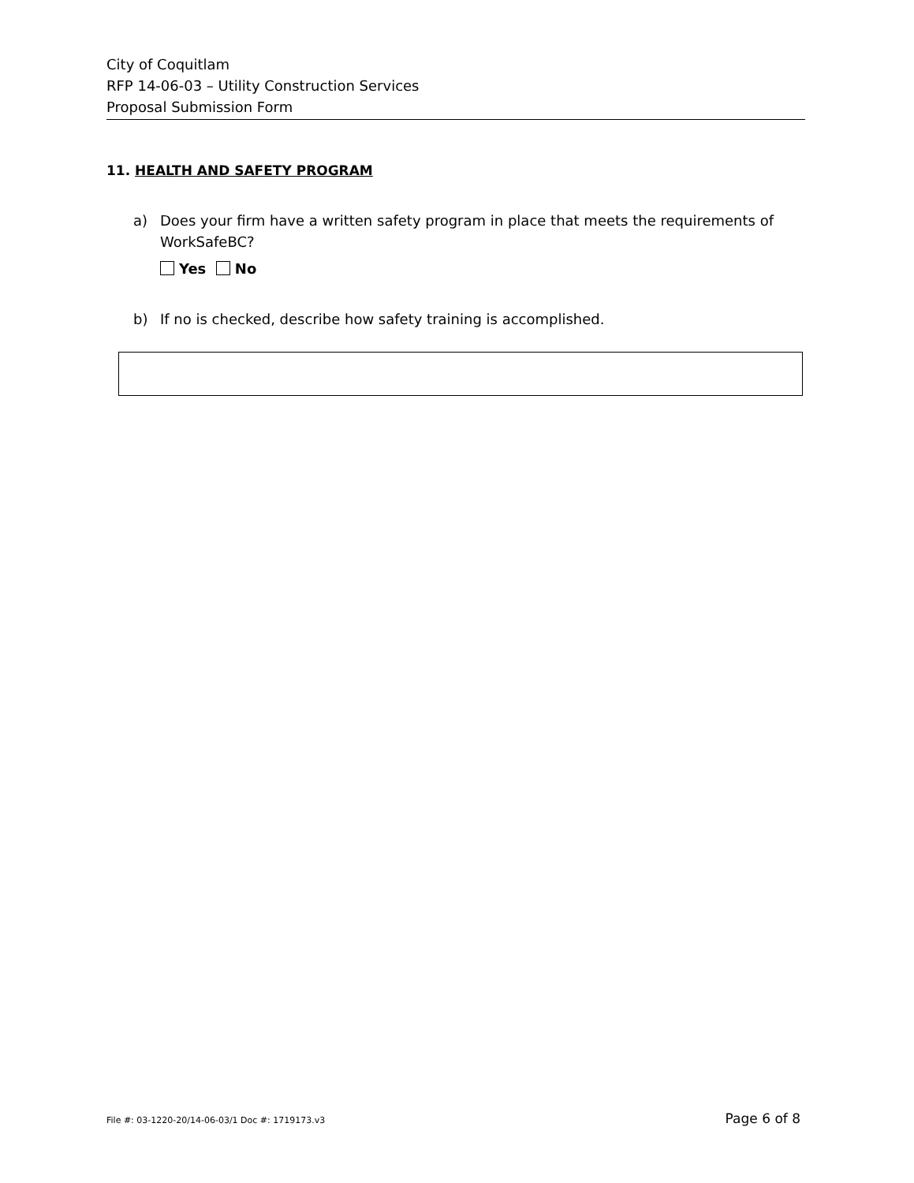City of Coquitlam
RFP 14-06-03 – Utility Construction Services
Proposal Submission Form
11. HEALTH AND SAFETY PROGRAM
a) Does your firm have a written safety program in place that meets the requirements of WorkSafeBC?
Yes No
b) If no is checked, describe how safety training is accomplished.
File #: 03-1220-20/14-06-03/1 Doc #: 1719173.v3 Page 6 of 8